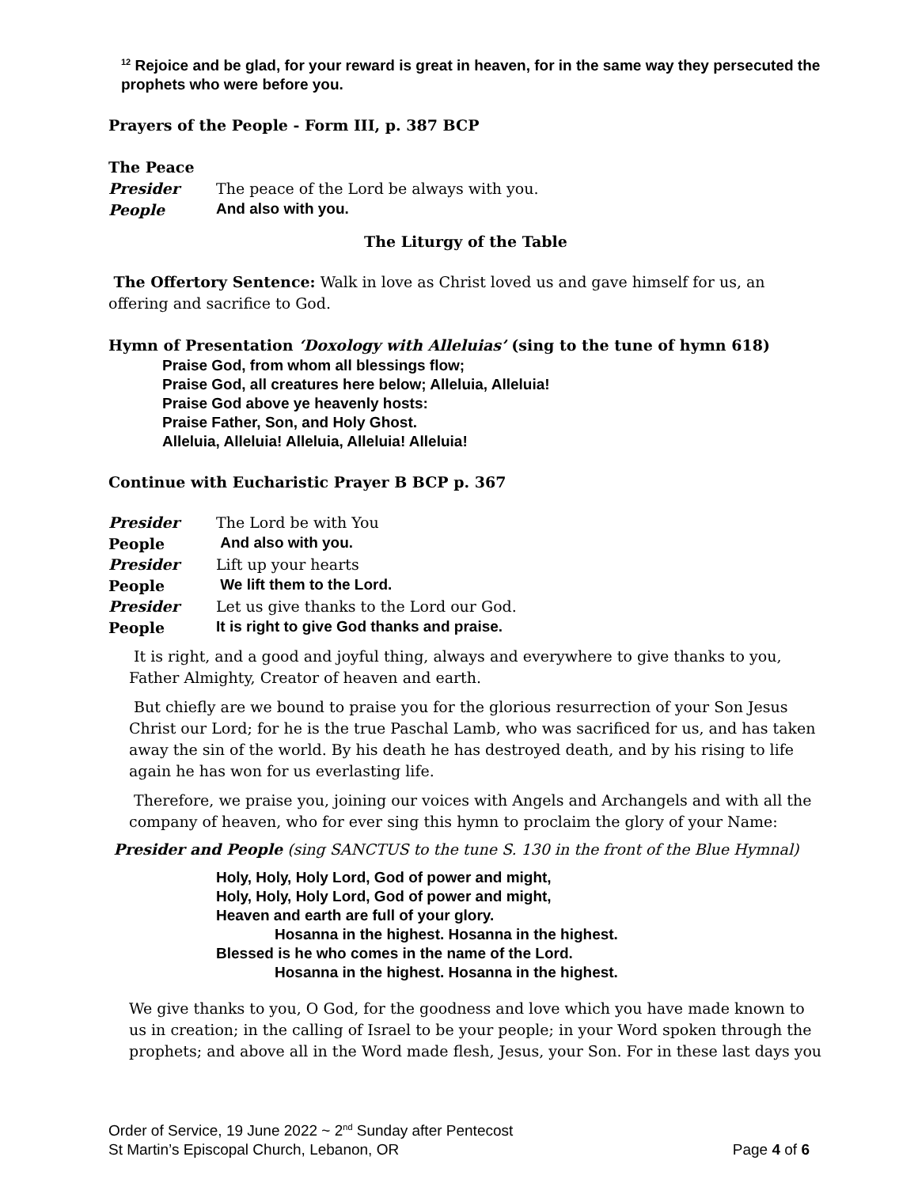<sup>12</sup> Rejoice and be glad, for your reward is great in heaven, for in the same way they persecuted the prophets who were before you.
Prayers of the People - Form III, p. 387 BCP
The Peace
Presider The peace of the Lord be always with you.
People And also with you.
The Liturgy of the Table
The Offertory Sentence: Walk in love as Christ loved us and gave himself for us, an offering and sacrifice to God.
Hymn of Presentation ‘Doxology with Alleluias’ (sing to the tune of hymn 618)
Praise God, from whom all blessings flow;
Praise God, all creatures here below; Alleluia, Alleluia!
Praise God above ye heavenly hosts:
Praise Father, Son, and Holy Ghost.
Alleluia, Alleluia! Alleluia, Alleluia! Alleluia!
Continue with Eucharistic Prayer B BCP p. 367
Presider The Lord be with You
People And also with you.
Presider Lift up your hearts
People We lift them to the Lord.
Presider Let us give thanks to the Lord our God.
People It is right to give God thanks and praise.
It is right, and a good and joyful thing, always and everywhere to give thanks to you, Father Almighty, Creator of heaven and earth.
But chiefly are we bound to praise you for the glorious resurrection of your Son Jesus Christ our Lord; for he is the true Paschal Lamb, who was sacrificed for us, and has taken away the sin of the world. By his death he has destroyed death, and by his rising to life again he has won for us everlasting life.
Therefore, we praise you, joining our voices with Angels and Archangels and with all the company of heaven, who for ever sing this hymn to proclaim the glory of your Name:
Presider and People (sing SANCTUS to the tune S. 130 in the front of the Blue Hymnal)
Holy, Holy, Holy Lord, God of power and might,
Holy, Holy, Holy Lord, God of power and might,
Heaven and earth are full of your glory.
Hosanna in the highest. Hosanna in the highest.
Blessed is he who comes in the name of the Lord.
Hosanna in the highest. Hosanna in the highest.
We give thanks to you, O God, for the goodness and love which you have made known to us in creation; in the calling of Israel to be your people; in your Word spoken through the prophets; and above all in the Word made flesh, Jesus, your Son. For in these last days you
Order of Service, 19 June 2022 ~ 2<sup>nd</sup> Sunday after Pentecost
St Martin’s Episcopal Church, Lebanon, OR Page 4 of 6